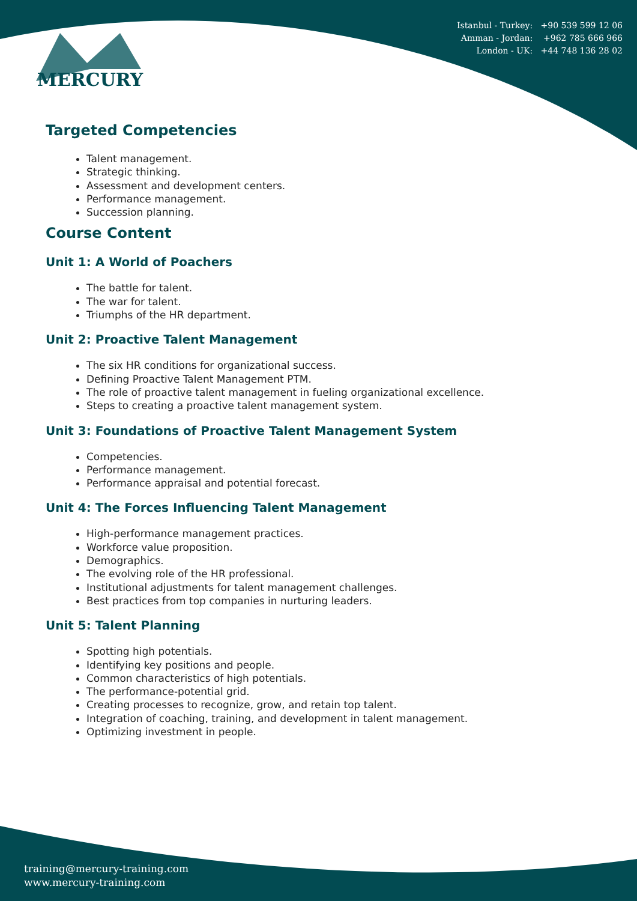Istanbul - Turkey: +90 539 599 12 06
Amman - Jordan: +962 785 666 966
London - UK: +44 748 136 28 02
MERCURY
Targeted Competencies
Talent management.
Strategic thinking.
Assessment and development centers.
Performance management.
Succession planning.
Course Content
Unit 1: A World of Poachers
The battle for talent.
The war for talent.
Triumphs of the HR department.
Unit 2: Proactive Talent Management
The six HR conditions for organizational success.
Defining Proactive Talent Management PTM.
The role of proactive talent management in fueling organizational excellence.
Steps to creating a proactive talent management system.
Unit 3: Foundations of Proactive Talent Management System
Competencies.
Performance management.
Performance appraisal and potential forecast.
Unit 4: The Forces Influencing Talent Management
High-performance management practices.
Workforce value proposition.
Demographics.
The evolving role of the HR professional.
Institutional adjustments for talent management challenges.
Best practices from top companies in nurturing leaders.
Unit 5: Talent Planning
Spotting high potentials.
Identifying key positions and people.
Common characteristics of high potentials.
The performance-potential grid.
Creating processes to recognize, grow, and retain top talent.
Integration of coaching, training, and development in talent management.
Optimizing investment in people.
training@mercury-training.com
www.mercury-training.com